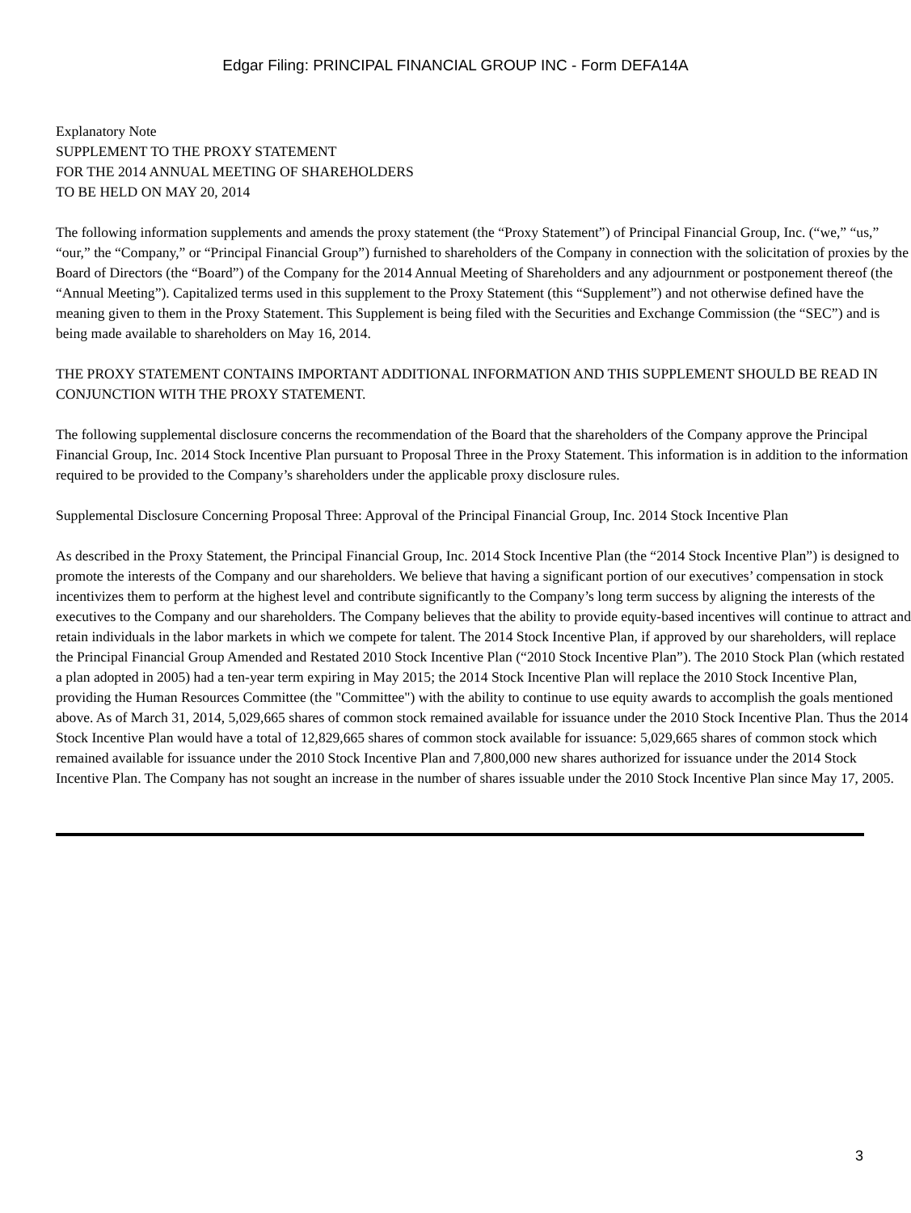Edgar Filing: PRINCIPAL FINANCIAL GROUP INC - Form DEFA14A
Explanatory Note
SUPPLEMENT TO THE PROXY STATEMENT
FOR THE 2014 ANNUAL MEETING OF SHAREHOLDERS
TO BE HELD ON MAY 20, 2014
The following information supplements and amends the proxy statement (the “Proxy Statement”) of Principal Financial Group, Inc. (“we,” “us,” “our,” the “Company,” or “Principal Financial Group”) furnished to shareholders of the Company in connection with the solicitation of proxies by the Board of Directors (the “Board”) of the Company for the 2014 Annual Meeting of Shareholders and any adjournment or postponement thereof (the “Annual Meeting”). Capitalized terms used in this supplement to the Proxy Statement (this “Supplement”) and not otherwise defined have the meaning given to them in the Proxy Statement. This Supplement is being filed with the Securities and Exchange Commission (the “SEC”) and is being made available to shareholders on May 16, 2014.
THE PROXY STATEMENT CONTAINS IMPORTANT ADDITIONAL INFORMATION AND THIS SUPPLEMENT SHOULD BE READ IN CONJUNCTION WITH THE PROXY STATEMENT.
The following supplemental disclosure concerns the recommendation of the Board that the shareholders of the Company approve the Principal Financial Group, Inc. 2014 Stock Incentive Plan pursuant to Proposal Three in the Proxy Statement. This information is in addition to the information required to be provided to the Company’s shareholders under the applicable proxy disclosure rules.
Supplemental Disclosure Concerning Proposal Three: Approval of the Principal Financial Group, Inc. 2014 Stock Incentive Plan
As described in the Proxy Statement, the Principal Financial Group, Inc. 2014 Stock Incentive Plan (the “2014 Stock Incentive Plan”) is designed to promote the interests of the Company and our shareholders. We believe that having a significant portion of our executives’ compensation in stock incentivizes them to perform at the highest level and contribute significantly to the Company’s long term success by aligning the interests of the executives to the Company and our shareholders. The Company believes that the ability to provide equity-based incentives will continue to attract and retain individuals in the labor markets in which we compete for talent. The 2014 Stock Incentive Plan, if approved by our shareholders, will replace the Principal Financial Group Amended and Restated 2010 Stock Incentive Plan (“2010 Stock Incentive Plan”). The 2010 Stock Plan (which restated a plan adopted in 2005) had a ten-year term expiring in May 2015; the 2014 Stock Incentive Plan will replace the 2010 Stock Incentive Plan, providing the Human Resources Committee (the "Committee") with the ability to continue to use equity awards to accomplish the goals mentioned above. As of March 31, 2014, 5,029,665 shares of common stock remained available for issuance under the 2010 Stock Incentive Plan. Thus the 2014 Stock Incentive Plan would have a total of 12,829,665 shares of common stock available for issuance: 5,029,665 shares of common stock which remained available for issuance under the 2010 Stock Incentive Plan and 7,800,000 new shares authorized for issuance under the 2014 Stock Incentive Plan. The Company has not sought an increase in the number of shares issuable under the 2010 Stock Incentive Plan since May 17, 2005.
3